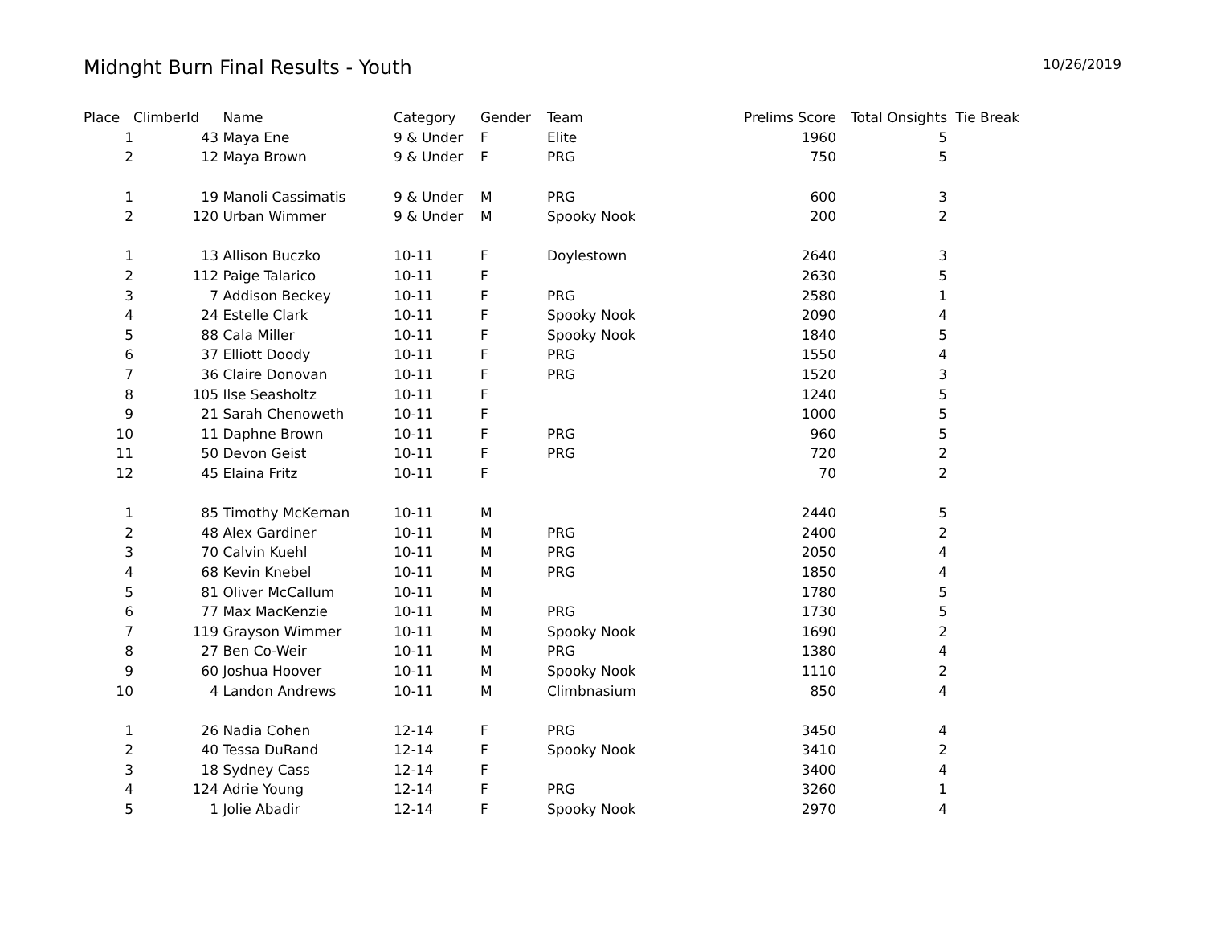Midnght Burn Final Results - Youth
10/26/2019
| Place | ClimberId | Name | Category | Gender | Team | Prelims Score | Total Onsights | Tie Break |
| --- | --- | --- | --- | --- | --- | --- | --- | --- |
| 1 | 43 | Maya Ene | 9 & Under | F | Elite | 1960 | 5 | |
| 2 | 12 | Maya Brown | 9 & Under | F | PRG | 750 | 5 | |
| 1 | 19 | Manoli Cassimatis | 9 & Under | M | PRG | 600 | 3 | |
| 2 | 120 | Urban Wimmer | 9 & Under | M | Spooky Nook | 200 | 2 | |
| 1 | 13 | Allison Buczko | 10-11 | F | Doylestown | 2640 | 3 | |
| 2 | 112 | Paige Talarico | 10-11 | F | | 2630 | 5 | |
| 3 | 7 | Addison Beckey | 10-11 | F | PRG | 2580 | 1 | |
| 4 | 24 | Estelle Clark | 10-11 | F | Spooky Nook | 2090 | 4 | |
| 5 | 88 | Cala Miller | 10-11 | F | Spooky Nook | 1840 | 5 | |
| 6 | 37 | Elliott Doody | 10-11 | F | PRG | 1550 | 4 | |
| 7 | 36 | Claire Donovan | 10-11 | F | PRG | 1520 | 3 | |
| 8 | 105 | Ilse Seasholtz | 10-11 | F | | 1240 | 5 | |
| 9 | 21 | Sarah Chenoweth | 10-11 | F | | 1000 | 5 | |
| 10 | 11 | Daphne Brown | 10-11 | F | PRG | 960 | 5 | |
| 11 | 50 | Devon Geist | 10-11 | F | PRG | 720 | 2 | |
| 12 | 45 | Elaina Fritz | 10-11 | F | | 70 | 2 | |
| 1 | 85 | Timothy McKernan | 10-11 | M | | 2440 | 5 | |
| 2 | 48 | Alex Gardiner | 10-11 | M | PRG | 2400 | 2 | |
| 3 | 70 | Calvin Kuehl | 10-11 | M | PRG | 2050 | 4 | |
| 4 | 68 | Kevin Knebel | 10-11 | M | PRG | 1850 | 4 | |
| 5 | 81 | Oliver McCallum | 10-11 | M | | 1780 | 5 | |
| 6 | 77 | Max MacKenzie | 10-11 | M | PRG | 1730 | 5 | |
| 7 | 119 | Grayson Wimmer | 10-11 | M | Spooky Nook | 1690 | 2 | |
| 8 | 27 | Ben Co-Weir | 10-11 | M | PRG | 1380 | 4 | |
| 9 | 60 | Joshua Hoover | 10-11 | M | Spooky Nook | 1110 | 2 | |
| 10 | 4 | Landon Andrews | 10-11 | M | Climbnasium | 850 | 4 | |
| 1 | 26 | Nadia Cohen | 12-14 | F | PRG | 3450 | 4 | |
| 2 | 40 | Tessa DuRand | 12-14 | F | Spooky Nook | 3410 | 2 | |
| 3 | 18 | Sydney Cass | 12-14 | F | | 3400 | 4 | |
| 4 | 124 | Adrie Young | 12-14 | F | PRG | 3260 | 1 | |
| 5 | 1 | Jolie Abadir | 12-14 | F | Spooky Nook | 2970 | 4 | |